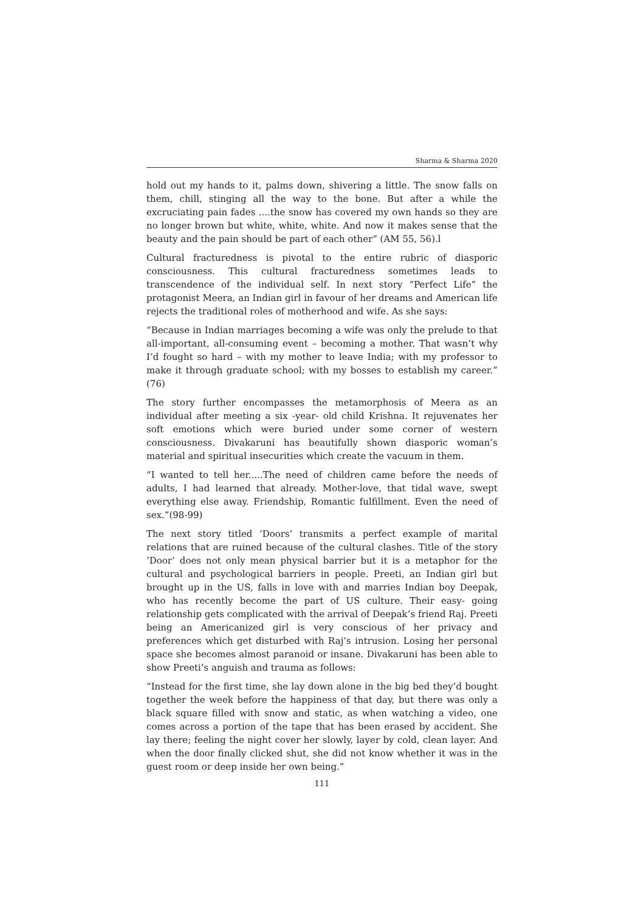Sharma & Sharma 2020
hold out my hands to it, palms down, shivering a little. The snow falls on them, chill, stinging all the way to the bone. But after a while the excruciating pain fades ....the snow has covered my own hands so they are no longer brown but white, white, white. And now it makes sense that the beauty and the pain should be part of each other” (AM 55, 56).l
Cultural fracturedness is pivotal to the entire rubric of diasporic consciousness. This cultural fracturedness sometimes leads to transcendence of the individual self. In next story “Perfect Life” the protagonist Meera, an Indian girl in favour of her dreams and American life rejects the traditional roles of motherhood and wife. As she says:
“Because in Indian marriages becoming a wife was only the prelude to that all-important, all-consuming event – becoming a mother. That wasn’t why I’d fought so hard – with my mother to leave India; with my professor to make it through graduate school; with my bosses to establish my career.” (76)
The story further encompasses the metamorphosis of Meera as an individual after meeting a six -year- old child Krishna. It rejuvenates her soft emotions which were buried under some corner of western consciousness. Divakaruni has beautifully shown diasporic woman’s material and spiritual insecurities which create the vacuum in them.
“I wanted to tell her.....The need of children came before the needs of adults, I had learned that already. Mother-love, that tidal wave, swept everything else away. Friendship, Romantic fulfillment. Even the need of sex.”(98-99)
The next story titled ‘Doors’ transmits a perfect example of marital relations that are ruined because of the cultural clashes. Title of the story ‘Door’ does not only mean physical barrier but it is a metaphor for the cultural and psychological barriers in people. Preeti, an Indian girl but brought up in the US, falls in love with and marries Indian boy Deepak, who has recently become the part of US culture. Their easy- going relationship gets complicated with the arrival of Deepak’s friend Raj. Preeti being an Americanized girl is very conscious of her privacy and preferences which get disturbed with Raj’s intrusion. Losing her personal space she becomes almost paranoid or insane. Divakaruni has been able to show Preeti’s anguish and trauma as follows:
“Instead for the first time, she lay down alone in the big bed they’d bought together the week before the happiness of that day, but there was only a black square filled with snow and static, as when watching a video, one comes across a portion of the tape that has been erased by accident. She lay there; feeling the night cover her slowly, layer by cold, clean layer. And when the door finally clicked shut, she did not know whether it was in the guest room or deep inside her own being.”
111